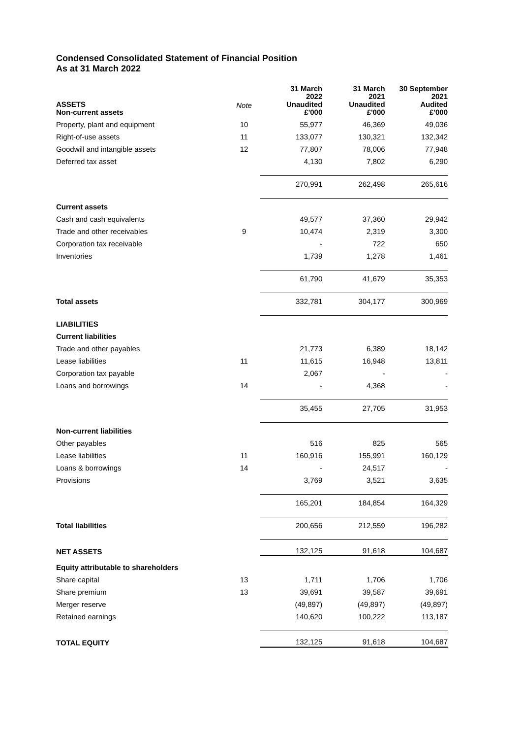Condensed Consolidated Statement of Financial Position
As at 31 March 2022
| ASSETS Non-current assets | Note | 31 March 2022 Unaudited £'000 | 31 March 2021 Unaudited £'000 | 30 September 2021 Audited £'000 |
| --- | --- | --- | --- | --- |
| Property, plant and equipment | 10 | 55,977 | 46,369 | 49,036 |
| Right-of-use assets | 11 | 133,077 | 130,321 | 132,342 |
| Goodwill and intangible assets | 12 | 77,807 | 78,006 | 77,948 |
| Deferred tax asset | | 4,130 | 7,802 | 6,290 |
| | | 270,991 | 262,498 | 265,616 |
| Current assets | | | | |
| Cash and cash equivalents | | 49,577 | 37,360 | 29,942 |
| Trade and other receivables | 9 | 10,474 | 2,319 | 3,300 |
| Corporation tax receivable | | - | 722 | 650 |
| Inventories | | 1,739 | 1,278 | 1,461 |
| | | 61,790 | 41,679 | 35,353 |
| Total assets | | 332,781 | 304,177 | 300,969 |
| LIABILITIES | | | | |
| Current liabilities | | | | |
| Trade and other payables | | 21,773 | 6,389 | 18,142 |
| Lease liabilities | 11 | 11,615 | 16,948 | 13,811 |
| Corporation tax payable | | 2,067 | - | - |
| Loans and borrowings | 14 | - | 4,368 | - |
| | | 35,455 | 27,705 | 31,953 |
| Non-current liabilities | | | | |
| Other payables | | 516 | 825 | 565 |
| Lease liabilities | 11 | 160,916 | 155,991 | 160,129 |
| Loans & borrowings | 14 | - | 24,517 | - |
| Provisions | | 3,769 | 3,521 | 3,635 |
| | | 165,201 | 184,854 | 164,329 |
| Total liabilities | | 200,656 | 212,559 | 196,282 |
| NET ASSETS | | 132,125 | 91,618 | 104,687 |
| Equity attributable to shareholders | | | | |
| Share capital | 13 | 1,711 | 1,706 | 1,706 |
| Share premium | 13 | 39,691 | 39,587 | 39,691 |
| Merger reserve | | (49,897) | (49,897) | (49,897) |
| Retained earnings | | 140,620 | 100,222 | 113,187 |
| TOTAL EQUITY | | 132,125 | 91,618 | 104,687 |